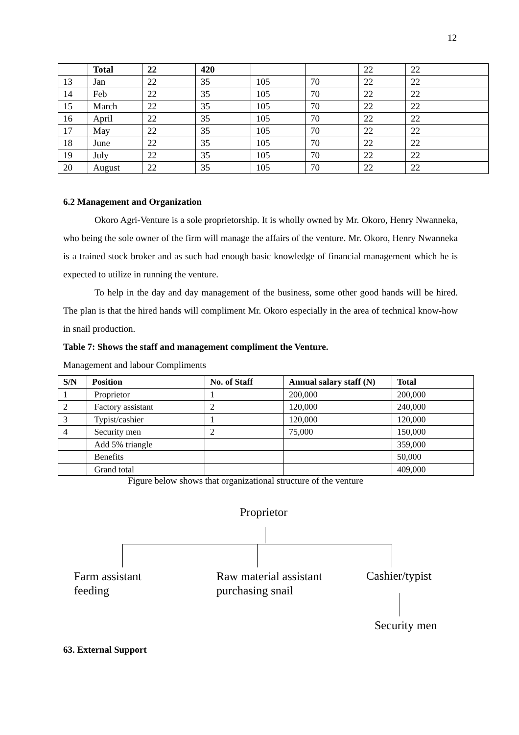12
| | Total | 22 | 420 | | | 22 | 22 |
| 13 | Jan | 22 | 35 | 105 | 70 | 22 | 22 |
| 14 | Feb | 22 | 35 | 105 | 70 | 22 | 22 |
| 15 | March | 22 | 35 | 105 | 70 | 22 | 22 |
| 16 | April | 22 | 35 | 105 | 70 | 22 | 22 |
| 17 | May | 22 | 35 | 105 | 70 | 22 | 22 |
| 18 | June | 22 | 35 | 105 | 70 | 22 | 22 |
| 19 | July | 22 | 35 | 105 | 70 | 22 | 22 |
| 20 | August | 22 | 35 | 105 | 70 | 22 | 22 |
6.2 Management and Organization
Okoro Agri-Venture is a sole proprietorship. It is wholly owned by Mr. Okoro, Henry Nwanneka, who being the sole owner of the firm will manage the affairs of the venture. Mr. Okoro, Henry Nwanneka is a trained stock broker and as such had enough basic knowledge of financial management which he is expected to utilize in running the venture.
To help in the day and day management of the business, some other good hands will be hired. The plan is that the hired hands will compliment Mr. Okoro especially in the area of technical know-how in snail production.
Table 7: Shows the staff and management compliment the Venture.
Management and labour Compliments
| S/N | Position | No. of Staff | Annual salary staff (N) | Total |
| --- | --- | --- | --- | --- |
| 1 | Proprietor | 1 | 200,000 | 200,000 |
| 2 | Factory assistant | 2 | 120,000 | 240,000 |
| 3 | Typist/cashier | 1 | 120,000 | 120,000 |
| 4 | Security men | 2 | 75,000 | 150,000 |
| | Add 5% triangle | | | 359,000 |
| | Benefits | | | 50,000 |
| | Grand total | | | 409,000 |
Figure below shows that organizational structure of the venture
Proprietor
Farm assistant
feeding
Raw material assistant
purchasing snail
Cashier/typist
Security men
63. External Support